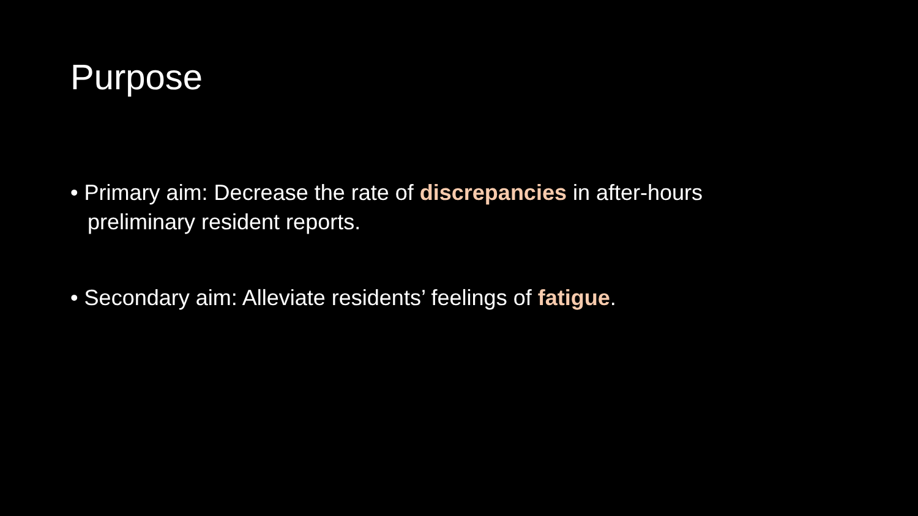Purpose
• Primary aim: Decrease the rate of discrepancies in after-hours preliminary resident reports.
• Secondary aim: Alleviate residents’ feelings of fatigue.